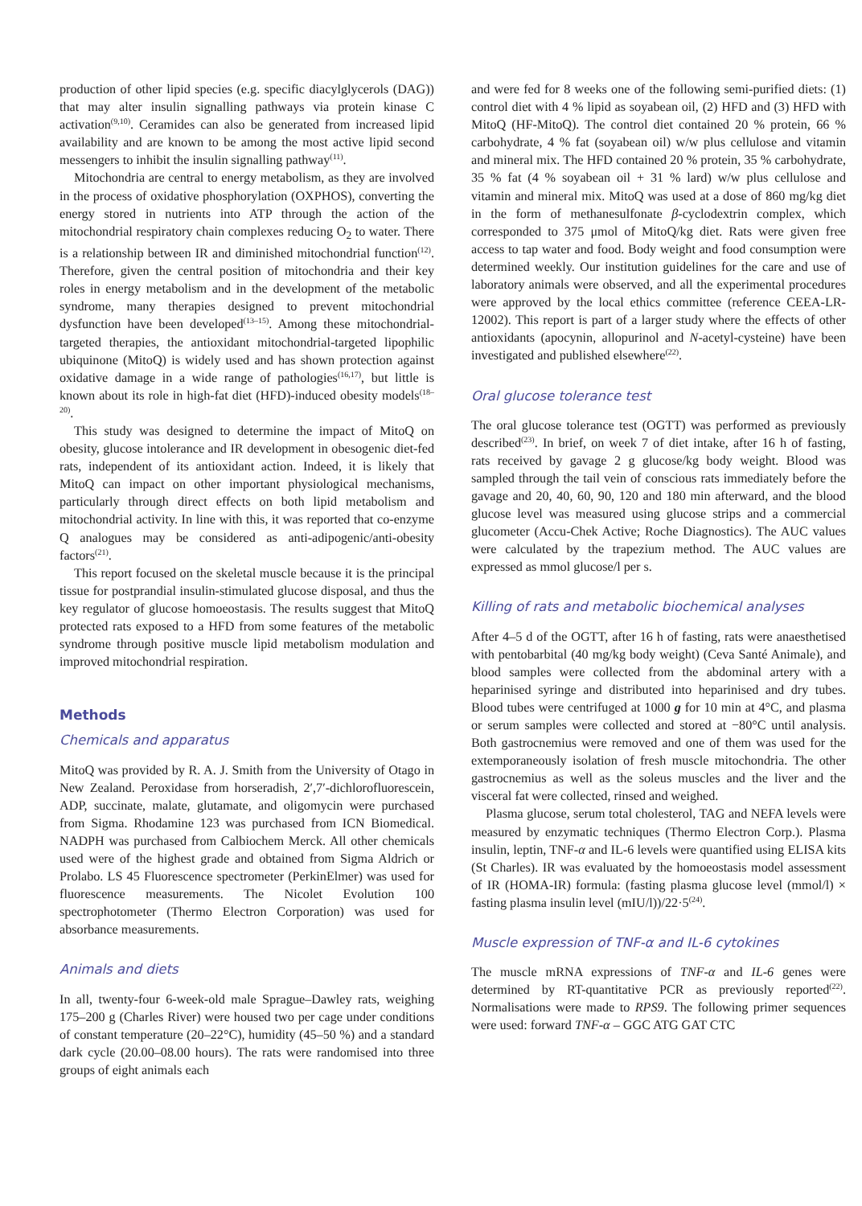production of other lipid species (e.g. specific diacylglycerols (DAG)) that may alter insulin signalling pathways via protein kinase C activation<sup>(9,10)</sup>. Ceramides can also be generated from increased lipid availability and are known to be among the most active lipid second messengers to inhibit the insulin signalling pathway<sup>(11)</sup>.
Mitochondria are central to energy metabolism, as they are involved in the process of oxidative phosphorylation (OXPHOS), converting the energy stored in nutrients into ATP through the action of the mitochondrial respiratory chain complexes reducing O<sub>2</sub> to water. There is a relationship between IR and diminished mitochondrial function<sup>(12)</sup>. Therefore, given the central position of mitochondria and their key roles in energy metabolism and in the development of the metabolic syndrome, many therapies designed to prevent mitochondrial dysfunction have been developed<sup>(13–15)</sup>. Among these mitochondrial-targeted therapies, the antioxidant mitochondrial-targeted lipophilic ubiquinone (MitoQ) is widely used and has shown protection against oxidative damage in a wide range of pathologies<sup>(16,17)</sup>, but little is known about its role in high-fat diet (HFD)-induced obesity models<sup>(18–20)</sup>.
This study was designed to determine the impact of MitoQ on obesity, glucose intolerance and IR development in obesogenic diet-fed rats, independent of its antioxidant action. Indeed, it is likely that MitoQ can impact on other important physiological mechanisms, particularly through direct effects on both lipid metabolism and mitochondrial activity. In line with this, it was reported that co-enzyme Q analogues may be considered as anti-adipogenic/anti-obesity factors<sup>(21)</sup>.
This report focused on the skeletal muscle because it is the principal tissue for postprandial insulin-stimulated glucose disposal, and thus the key regulator of glucose homoeostasis. The results suggest that MitoQ protected rats exposed to a HFD from some features of the metabolic syndrome through positive muscle lipid metabolism modulation and improved mitochondrial respiration.
Methods
Chemicals and apparatus
MitoQ was provided by R. A. J. Smith from the University of Otago in New Zealand. Peroxidase from horseradish, 2′,7′-dichlorofluorescein, ADP, succinate, malate, glutamate, and oligomycin were purchased from Sigma. Rhodamine 123 was purchased from ICN Biomedical. NADPH was purchased from Calbiochem Merck. All other chemicals used were of the highest grade and obtained from Sigma Aldrich or Prolabo. LS 45 Fluorescence spectrometer (PerkinElmer) was used for fluorescence measurements. The Nicolet Evolution 100 spectrophotometer (Thermo Electron Corporation) was used for absorbance measurements.
Animals and diets
In all, twenty-four 6-week-old male Sprague–Dawley rats, weighing 175–200 g (Charles River) were housed two per cage under conditions of constant temperature (20–22°C), humidity (45–50 %) and a standard dark cycle (20.00–08.00 hours). The rats were randomised into three groups of eight animals each
and were fed for 8 weeks one of the following semi-purified diets: (1) control diet with 4 % lipid as soyabean oil, (2) HFD and (3) HFD with MitoQ (HF-MitoQ). The control diet contained 20 % protein, 66 % carbohydrate, 4 % fat (soyabean oil) w/w plus cellulose and vitamin and mineral mix. The HFD contained 20 % protein, 35 % carbohydrate, 35 % fat (4 % soyabean oil + 31 % lard) w/w plus cellulose and vitamin and mineral mix. MitoQ was used at a dose of 860 mg/kg diet in the form of methanesulfonate β-cyclodextrin complex, which corresponded to 375 μmol of MitoQ/kg diet. Rats were given free access to tap water and food. Body weight and food consumption were determined weekly. Our institution guidelines for the care and use of laboratory animals were observed, and all the experimental procedures were approved by the local ethics committee (reference CEEA-LR-12002). This report is part of a larger study where the effects of other antioxidants (apocynin, allopurinol and N-acetyl-cysteine) have been investigated and published elsewhere<sup>(22)</sup>.
Oral glucose tolerance test
The oral glucose tolerance test (OGTT) was performed as previously described<sup>(23)</sup>. In brief, on week 7 of diet intake, after 16 h of fasting, rats received by gavage 2 g glucose/kg body weight. Blood was sampled through the tail vein of conscious rats immediately before the gavage and 20, 40, 60, 90, 120 and 180 min afterward, and the blood glucose level was measured using glucose strips and a commercial glucometer (Accu-Chek Active; Roche Diagnostics). The AUC values were calculated by the trapezium method. The AUC values are expressed as mmol glucose/l per s.
Killing of rats and metabolic biochemical analyses
After 4–5 d of the OGTT, after 16 h of fasting, rats were anaesthetised with pentobarbital (40 mg/kg body weight) (Ceva Santé Animale), and blood samples were collected from the abdominal artery with a heparinised syringe and distributed into heparinised and dry tubes. Blood tubes were centrifuged at 1000 g for 10 min at 4°C, and plasma or serum samples were collected and stored at −80°C until analysis. Both gastrocnemius were removed and one of them was used for the extemporaneously isolation of fresh muscle mitochondria. The other gastrocnemius as well as the soleus muscles and the liver and the visceral fat were collected, rinsed and weighed.
Plasma glucose, serum total cholesterol, TAG and NEFA levels were measured by enzymatic techniques (Thermo Electron Corp.). Plasma insulin, leptin, TNF-α and IL-6 levels were quantified using ELISA kits (St Charles). IR was evaluated by the homoeostasis model assessment of IR (HOMA-IR) formula: (fasting plasma glucose level (mmol/l) × fasting plasma insulin level (mIU/l))/22·5<sup>(24)</sup>.
Muscle expression of TNF-α and IL-6 cytokines
The muscle mRNA expressions of TNF-α and IL-6 genes were determined by RT-quantitative PCR as previously reported<sup>(22)</sup>. Normalisations were made to RPS9. The following primer sequences were used: forward TNF-α – GGC ATG GAT CTC